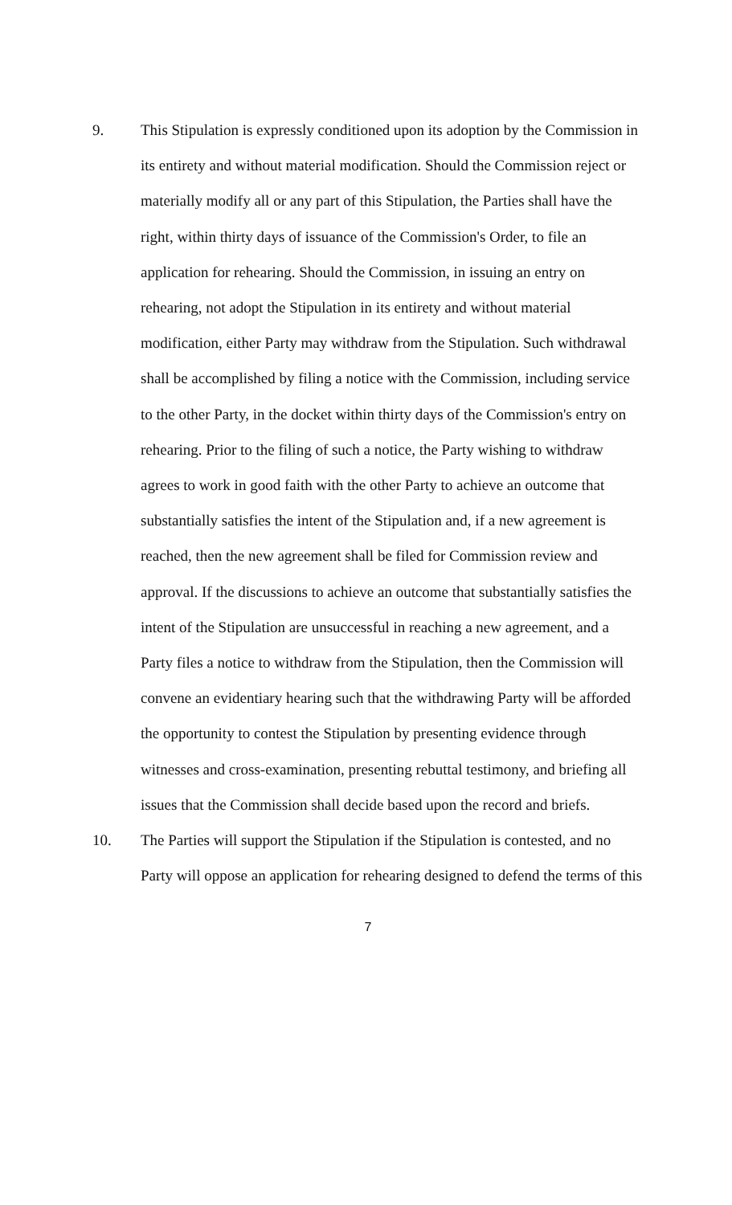9. This Stipulation is expressly conditioned upon its adoption by the Commission in its entirety and without material modification. Should the Commission reject or materially modify all or any part of this Stipulation, the Parties shall have the right, within thirty days of issuance of the Commission's Order, to file an application for rehearing. Should the Commission, in issuing an entry on rehearing, not adopt the Stipulation in its entirety and without material modification, either Party may withdraw from the Stipulation. Such withdrawal shall be accomplished by filing a notice with the Commission, including service to the other Party, in the docket within thirty days of the Commission's entry on rehearing. Prior to the filing of such a notice, the Party wishing to withdraw agrees to work in good faith with the other Party to achieve an outcome that substantially satisfies the intent of the Stipulation and, if a new agreement is reached, then the new agreement shall be filed for Commission review and approval. If the discussions to achieve an outcome that substantially satisfies the intent of the Stipulation are unsuccessful in reaching a new agreement, and a Party files a notice to withdraw from the Stipulation, then the Commission will convene an evidentiary hearing such that the withdrawing Party will be afforded the opportunity to contest the Stipulation by presenting evidence through witnesses and cross-examination, presenting rebuttal testimony, and briefing all issues that the Commission shall decide based upon the record and briefs.
10. The Parties will support the Stipulation if the Stipulation is contested, and no Party will oppose an application for rehearing designed to defend the terms of this
7